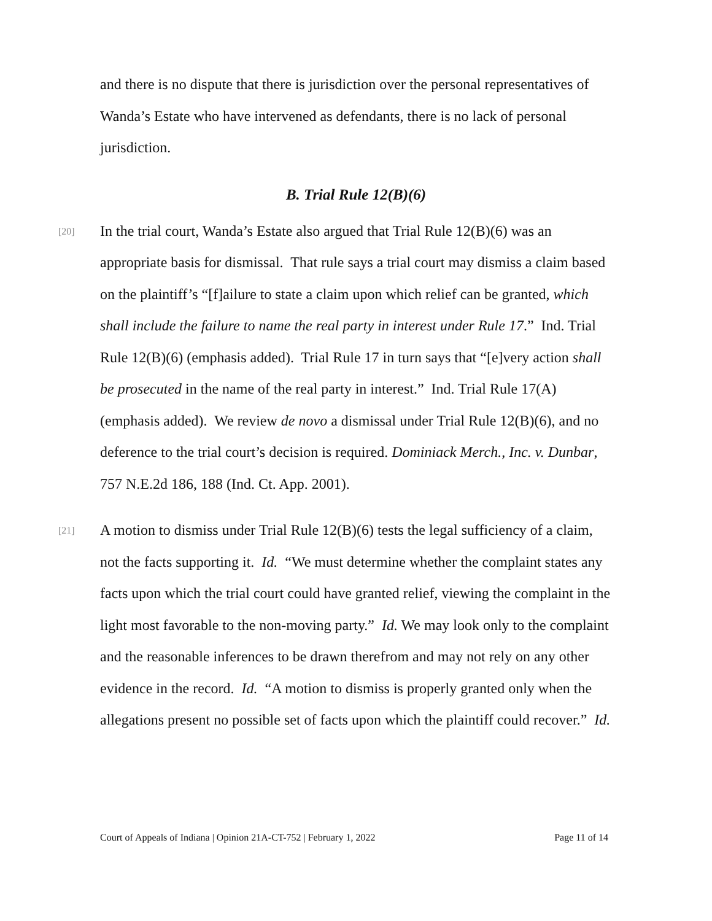and there is no dispute that there is jurisdiction over the personal representatives of Wanda’s Estate who have intervened as defendants, there is no lack of personal jurisdiction.
B. Trial Rule 12(B)(6)
[20]
In the trial court, Wanda’s Estate also argued that Trial Rule 12(B)(6) was an appropriate basis for dismissal. That rule says a trial court may dismiss a claim based on the plaintiff’s “[f]ailure to state a claim upon which relief can be granted, which shall include the failure to name the real party in interest under Rule 17.” Ind. Trial Rule 12(B)(6) (emphasis added). Trial Rule 17 in turn says that “[e]very action shall be prosecuted in the name of the real party in interest.” Ind. Trial Rule 17(A) (emphasis added). We review de novo a dismissal under Trial Rule 12(B)(6), and no deference to the trial court’s decision is required. Dominiack Merch., Inc. v. Dunbar, 757 N.E.2d 186, 188 (Ind. Ct. App. 2001).
[21]
A motion to dismiss under Trial Rule 12(B)(6) tests the legal sufficiency of a claim, not the facts supporting it. Id. “We must determine whether the complaint states any facts upon which the trial court could have granted relief, viewing the complaint in the light most favorable to the non-moving party.” Id. We may look only to the complaint and the reasonable inferences to be drawn therefrom and may not rely on any other evidence in the record. Id. “A motion to dismiss is properly granted only when the allegations present no possible set of facts upon which the plaintiff could recover.” Id.
Court of Appeals of Indiana | Opinion 21A-CT-752 | February 1, 2022 Page 11 of 14